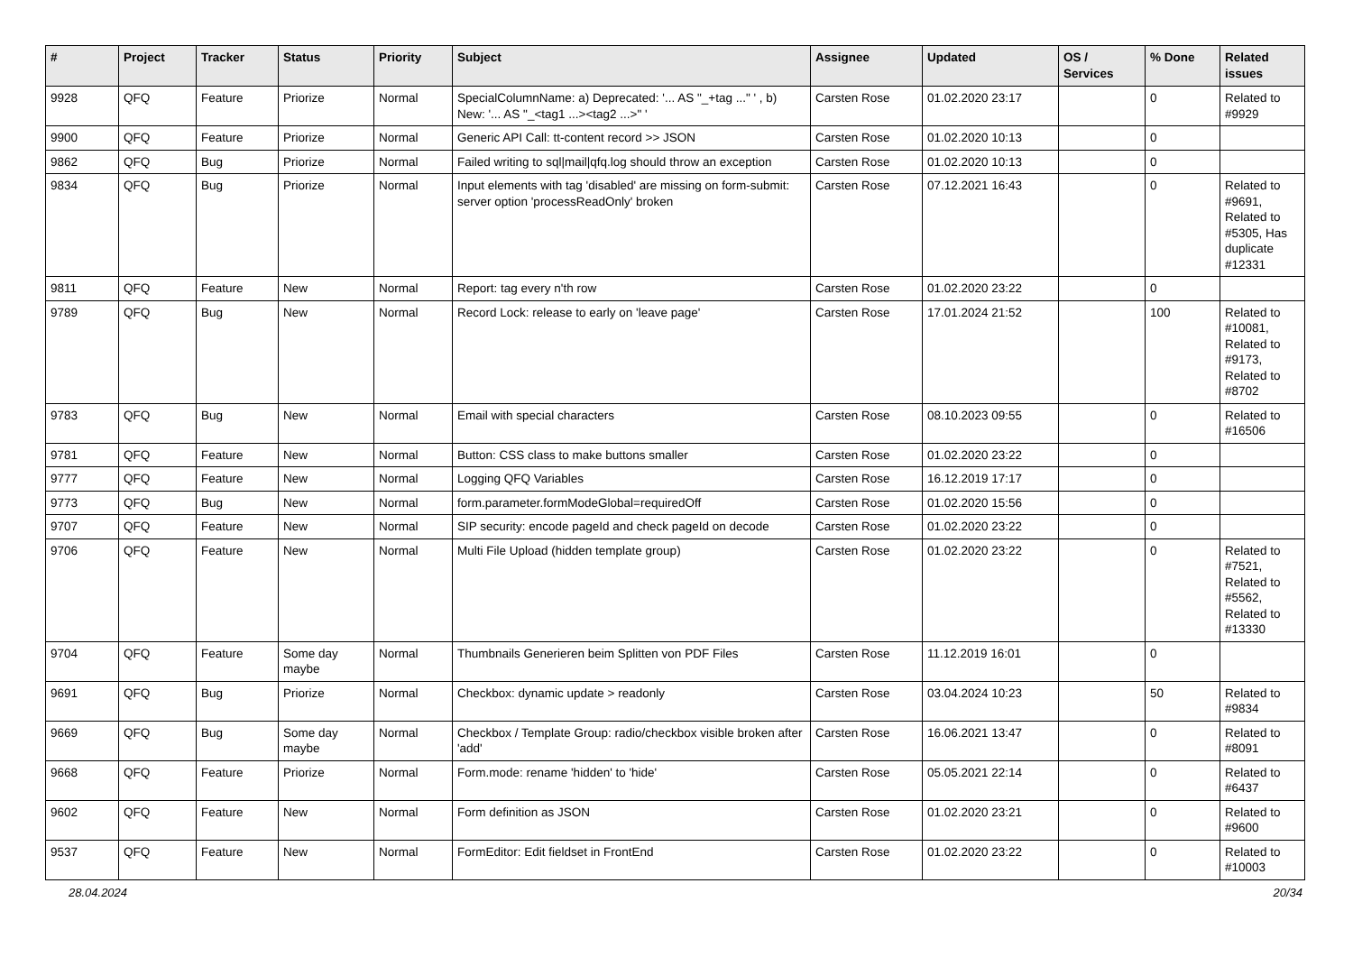| # | Project | Tracker | Status | Priority | Subject | Assignee | Updated | OS / Services | % Done | Related issues |
| --- | --- | --- | --- | --- | --- | --- | --- | --- | --- | --- |
| 9928 | QFQ | Feature | Priorize | Normal | SpecialColumnName: a) Deprecated: '... AS "_+tag ..." ' , b) New: '... AS "_<tag1 ...><tag2 ...>" ' | Carsten Rose | 01.02.2020 23:17 | | 0 | Related to #9929 |
| 9900 | QFQ | Feature | Priorize | Normal | Generic API Call: tt-content record >> JSON | Carsten Rose | 01.02.2020 10:13 | | 0 | |
| 9862 | QFQ | Bug | Priorize | Normal | Failed writing to sql/mail/qfq.log should throw an exception | Carsten Rose | 01.02.2020 10:13 | | 0 | |
| 9834 | QFQ | Bug | Priorize | Normal | Input elements with tag 'disabled' are missing on form-submit: server option 'processReadOnly' broken | Carsten Rose | 07.12.2021 16:43 | | 0 | Related to #9691, Related to #5305, Has duplicate #12331 |
| 9811 | QFQ | Feature | New | Normal | Report: tag every n'th row | Carsten Rose | 01.02.2020 23:22 | | 0 | |
| 9789 | QFQ | Bug | New | Normal | Record Lock: release to early on 'leave page' | Carsten Rose | 17.01.2024 21:52 | | 100 | Related to #10081, Related to #9173, Related to #8702 |
| 9783 | QFQ | Bug | New | Normal | Email with special characters | Carsten Rose | 08.10.2023 09:55 | | 0 | Related to #16506 |
| 9781 | QFQ | Feature | New | Normal | Button: CSS class to make buttons smaller | Carsten Rose | 01.02.2020 23:22 | | 0 | |
| 9777 | QFQ | Feature | New | Normal | Logging QFQ Variables | Carsten Rose | 16.12.2019 17:17 | | 0 | |
| 9773 | QFQ | Bug | New | Normal | form.parameter.formModeGlobal=requiredOff | Carsten Rose | 01.02.2020 15:56 | | 0 | |
| 9707 | QFQ | Feature | New | Normal | SIP security: encode pageId and check pageId on decode | Carsten Rose | 01.02.2020 23:22 | | 0 | |
| 9706 | QFQ | Feature | New | Normal | Multi File Upload (hidden template group) | Carsten Rose | 01.02.2020 23:22 | | 0 | Related to #7521, Related to #5562, Related to #13330 |
| 9704 | QFQ | Feature | Some day maybe | Normal | Thumbnails Generieren beim Splitten von PDF Files | Carsten Rose | 11.12.2019 16:01 | | 0 | |
| 9691 | QFQ | Bug | Priorize | Normal | Checkbox: dynamic update > readonly | Carsten Rose | 03.04.2024 10:23 | | 50 | Related to #9834 |
| 9669 | QFQ | Bug | Some day maybe | Normal | Checkbox / Template Group: radio/checkbox visible broken after 'add' | Carsten Rose | 16.06.2021 13:47 | | 0 | Related to #8091 |
| 9668 | QFQ | Feature | Priorize | Normal | Form.mode: rename 'hidden' to 'hide' | Carsten Rose | 05.05.2021 22:14 | | 0 | Related to #6437 |
| 9602 | QFQ | Feature | New | Normal | Form definition as JSON | Carsten Rose | 01.02.2020 23:21 | | 0 | Related to #9600 |
| 9537 | QFQ | Feature | New | Normal | FormEditor: Edit fieldset in FrontEnd | Carsten Rose | 01.02.2020 23:22 | | 0 | Related to #10003 |
28.04.2024 20/34